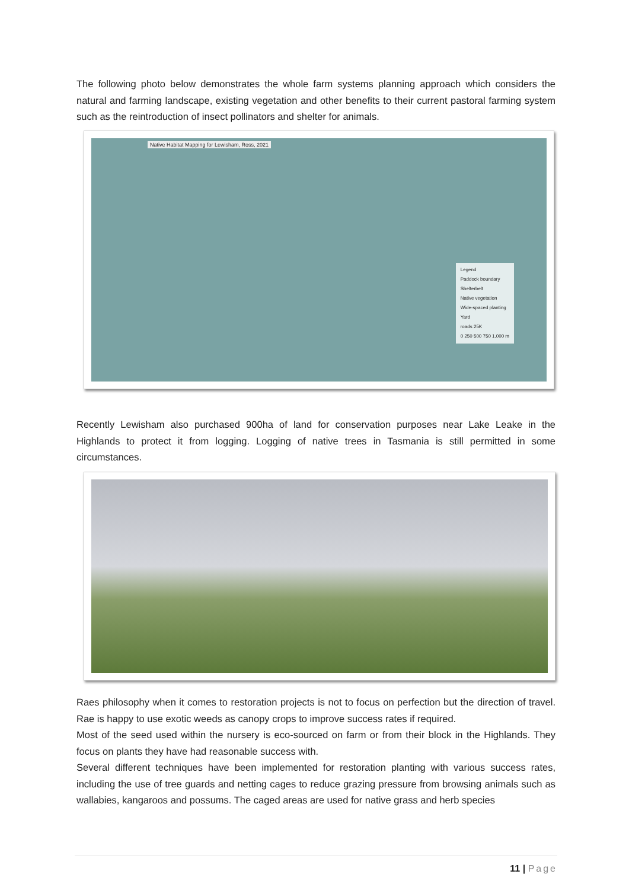The following photo below demonstrates the whole farm systems planning approach which considers the natural and farming landscape, existing vegetation and other benefits to their current pastoral farming system such as the reintroduction of insect pollinators and shelter for animals.
Native Habitat Mapping for Lewisham, Ross, 2021
Legend
Paddock boundary
Shelterbelt
Native vegetation
Wide-spaced planting
Yard
roads 25K
0 250 500 750 1,000 m
Recently Lewisham also purchased 900ha of land for conservation purposes near Lake Leake in the Highlands to protect it from logging. Logging of native trees in Tasmania is still permitted in some circumstances.
Raes philosophy when it comes to restoration projects is not to focus on perfection but the direction of travel. Rae is happy to use exotic weeds as canopy crops to improve success rates if required.
Most of the seed used within the nursery is eco-sourced on farm or from their block in the Highlands. They focus on plants they have had reasonable success with.
Several different techniques have been implemented for restoration planting with various success rates, including the use of tree guards and netting cages to reduce grazing pressure from browsing animals such as wallabies, kangaroos and possums. The caged areas are used for native grass and herb species
11 | Page